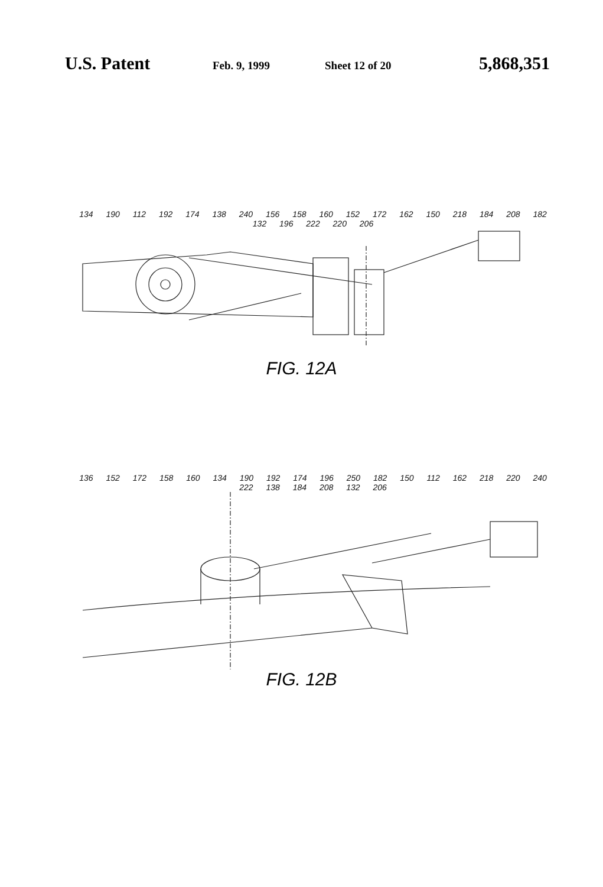U.S. Patent Feb. 9, 1999 Sheet 12 of 20 5,868,351
134 190 112 192 174 138 240 156 158 160 152 172 162 150 218 184 208 182 132 196 222 220 206
FIG. 12A
136 152 172 158 160 134 190 192 174 196 250 182 150 112 162 218 220 240 222 138 184 208 132 206
FIG. 12B